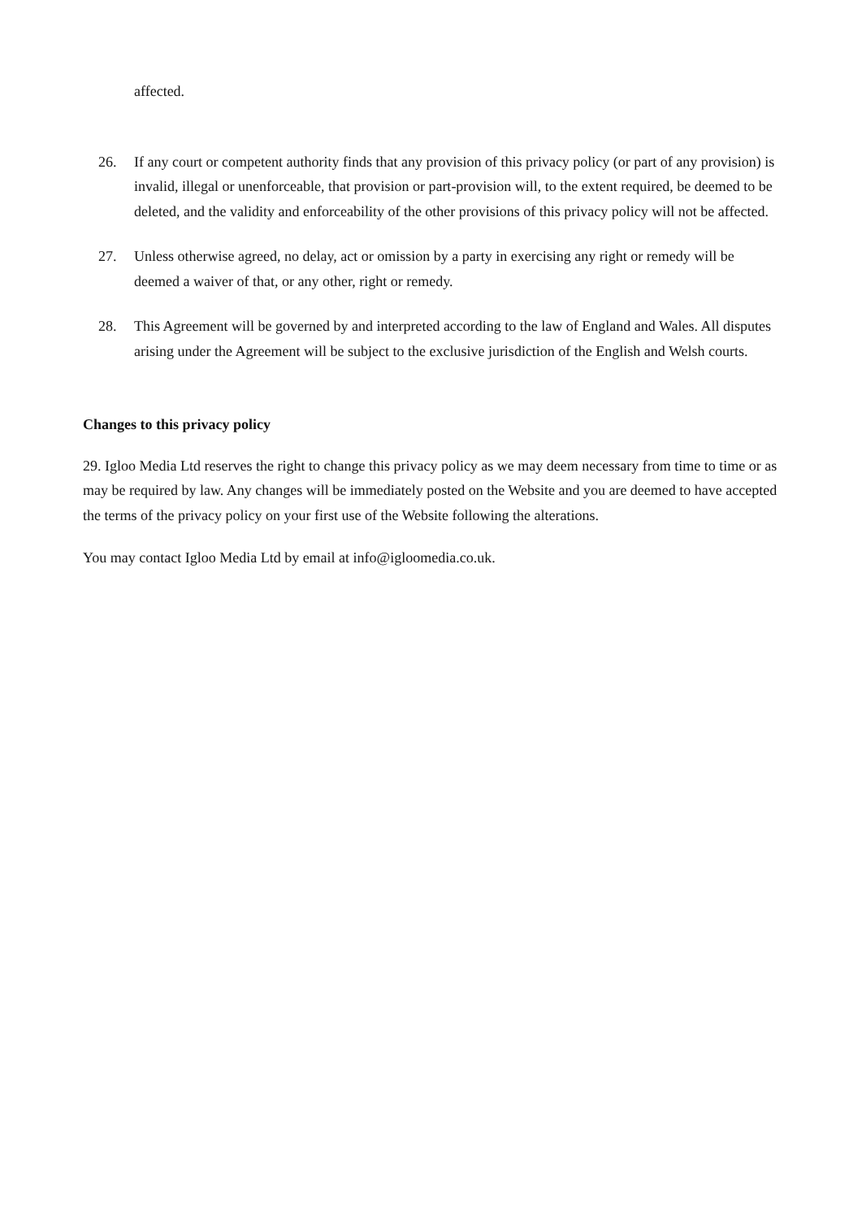affected.
26. If any court or competent authority finds that any provision of this privacy policy (or part of any provision) is invalid, illegal or unenforceable, that provision or part-provision will, to the extent required, be deemed to be deleted, and the validity and enforceability of the other provisions of this privacy policy will not be affected.
27. Unless otherwise agreed, no delay, act or omission by a party in exercising any right or remedy will be deemed a waiver of that, or any other, right or remedy.
28. This Agreement will be governed by and interpreted according to the law of England and Wales. All disputes arising under the Agreement will be subject to the exclusive jurisdiction of the English and Welsh courts.
Changes to this privacy policy
29. Igloo Media Ltd reserves the right to change this privacy policy as we may deem necessary from time to time or as may be required by law. Any changes will be immediately posted on the Website and you are deemed to have accepted the terms of the privacy policy on your first use of the Website following the alterations.
You may contact Igloo Media Ltd by email at info@igloomedia.co.uk.